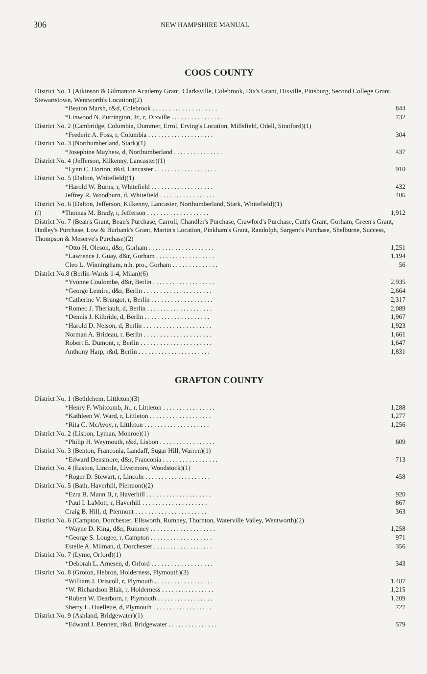306 NEW HAMPSHIRE MANUAL
COOS COUNTY
| District No. 1 (Atkinson & Gilmanton Academy Grant, Clarksville, Colebrook, Dix's Grant, Dixville, Pittsburg, Second College Grant, Stewartstown, Wentworth's Location)(2) | |
| *Beaton Marsh, r&d, Colebrook . . . . . . . . . . . . . . . . . . . . | 844 |
| *Linwood N. Purrington, Jr., r, Dixville . . . . . . . . . . . . . . . . | 732 |
| District No. 2 (Cambridge, Columbia, Dummer, Errol, Erving's Location, Millsfield, Odell, Stratford)(1) | |
| *Frederic A. Foss, r, Columbia . . . . . . . . . . . . . . . . . . . . | 304 |
| District No. 3 (Northumberland, Stark)(1) | |
| *Josephine Mayhew, d, Northumberland . . . . . . . . . . . . . . . | 437 |
| District No. 4 (Jefferson, Kilkenny, Lancaster)(1) | |
| *Lynn C. Horton, r&d, Lancaster . . . . . . . . . . . . . . . . . . . | 910 |
| District No. 5 (Dalton, Whitefield)(1) | |
| *Harold W. Burns, r, Whitefield . . . . . . . . . . . . . . . . . . . | 432 |
| Jeffrey R. Woodburn, d, Whitefield . . . . . . . . . . . . . . . . . | 406 |
| District No. 6 (Dalton, Jefferson, Kilkenny, Lancaster, Northumberland, Stark, Whitefield)(1) | |
| (f) *Thomas M. Brady, r, Jefferson . . . . . . . . . . . . . . . . . . . | 1,912 |
| District No. 7 (Bean's Grant, Bean's Purchase, Carroll, Chandler's Purchase, Crawford's Purchase, Cutt's Grant, Gorham, Green's Grant, Hadley's Purchase, Low & Burbank's Grant, Martin's Location, Pinkham's Grant, Randolph, Sargent's Purchase, Shelburne, Success, Thompson & Meserve's Purchase)(2) | |
| *Otto H. Oleson, d&r, Gorham . . . . . . . . . . . . . . . . . . . . | 1,251 |
| *Lawrence J. Guay, d&r, Gorham . . . . . . . . . . . . . . . . . . | 1,194 |
| Cleo L. Winningham, n.h. pro., Gorham . . . . . . . . . . . . . . | 56 |
| District No.8 (Berlin-Wards 1-4, Milan)(6) | |
| *Yvonne Coulombe, d&r, Berlin . . . . . . . . . . . . . . . . . . . | 2,935 |
| *George Lemire, d&r, Berlin . . . . . . . . . . . . . . . . . . . . . | 2,664 |
| *Catherine V. Brungot, r, Berlin . . . . . . . . . . . . . . . . . . . | 2,317 |
| *Romeo J. Theriault, d, Berlin . . . . . . . . . . . . . . . . . . . . | 2,089 |
| *Dennis J. Kilbride, d, Berlin . . . . . . . . . . . . . . . . . . . . | 1,967 |
| *Harold D. Nelson, d, Berlin . . . . . . . . . . . . . . . . . . . . . | 1,923 |
| Norman A. Brideau, r, Berlin . . . . . . . . . . . . . . . . . . . . . | 1,661 |
| Robert E. Dumont, r, Berlin . . . . . . . . . . . . . . . . . . . . . . | 1,647 |
| Anthony Harp, r&d, Berlin . . . . . . . . . . . . . . . . . . . . . . | 1,831 |
GRAFTON COUNTY
| District No. 1 (Bethlehem, Littleton)(3) | |
| *Henry F. Whitcomb, Jr., r, Littleton . . . . . . . . . . . . . . . . | 1,288 |
| *Kathleen W. Ward, r, Littleton . . . . . . . . . . . . . . . . . . . | 1,277 |
| *Rita C. McAvoy, r, Littleton . . . . . . . . . . . . . . . . . . . . | 1,256 |
| District No. 2 (Lisbon, Lyman, Monroe)(1) | |
| *Philip H. Weymouth, r&d, Lisbon . . . . . . . . . . . . . . . . . | 609 |
| District No. 3 (Benton, Franconia, Landaff, Sugar Hill, Warren)(1) | |
| *Edward Densmore, d&r, Franconia . . . . . . . . . . . . . . . . . | 713 |
| District No. 4 (Easton, Lincoln, Livermore, Woodstock)(1) | |
| *Roger D. Stewart, r, Lincoln . . . . . . . . . . . . . . . . . . . . | 458 |
| District No. 5 (Bath, Haverhill, Piermont)(2) | |
| *Ezra B. Mann II, r, Haverhill . . . . . . . . . . . . . . . . . . . . | 920 |
| *Paul I. LaMott, r, Haverhill . . . . . . . . . . . . . . . . . . . . | 867 |
| Craig B. Hill, d, Piermont . . . . . . . . . . . . . . . . . . . . . . | 363 |
| District No. 6 (Campton, Dorchester, Ellsworth, Rumney, Thornton, Waterville Valley, Wentworth)(2) | |
| *Wayne D. King, d&r, Rumney . . . . . . . . . . . . . . . . . . . . | 1,258 |
| *George S. Lougee, r, Campton . . . . . . . . . . . . . . . . . . . | 971 |
| Estelle A. Milman, d, Dorchester . . . . . . . . . . . . . . . . . . | 356 |
| District No. 7 (Lyme, Orford)(1) | |
| *Deborah L. Arnesen, d, Orford . . . . . . . . . . . . . . . . . . . | 343 |
| District No. 8 (Groton, Hebron, Holderness, Plymouth)(3) | |
| *William J. Driscoll, r, Plymouth . . . . . . . . . . . . . . . . . . | 1,487 |
| *W. Richardson Blair, r, Holderness . . . . . . . . . . . . . . . . | 1,215 |
| *Robert W. Dearborn, r, Plymouth . . . . . . . . . . . . . . . . . | 1,209 |
| Sherry L. Ouellette, d, Plymouth . . . . . . . . . . . . . . . . . . | 727 |
| District No. 9 (Ashland, Bridgewater)(1) | |
| *Edward J. Bennett, r&d, Bridgewater . . . . . . . . . . . . . . . | 579 |